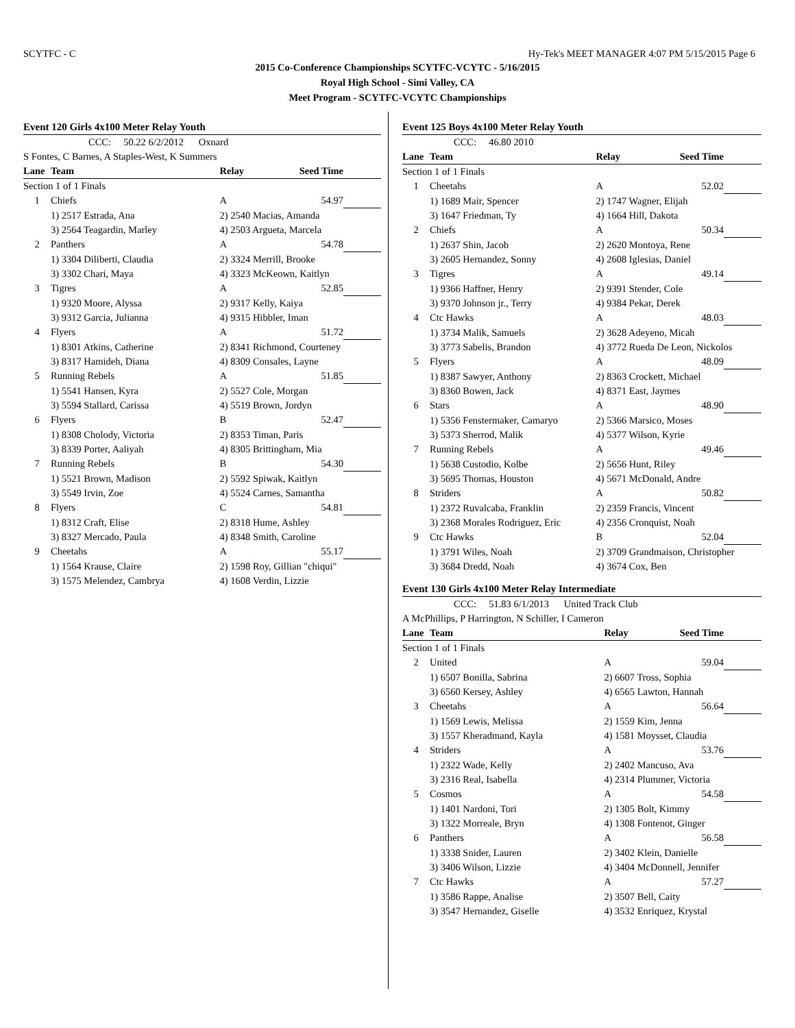SCYTFC - C Hy-Tek's MEET MANAGER 4:07 PM 5/15/2015 Page 6
2015 Co-Conference Championships SCYTFC-VCYTC - 5/16/2015
Royal High School - Simi Valley, CA
Meet Program - SCYTFC-VCYTC Championships
Event 120 Girls 4x100 Meter Relay Youth
| | CCC: 50.22 6/2/2012 Oxnard | | | |
| S Fontes, C Barnes, A Staples-West, K Summers | | | | |
| Lane | Team | Relay | Seed Time | |
| Section 1 of 1 Finals | | | | |
| 1 | Chiefs | A | 54.97 | |
| | 1) 2517 Estrada, Ana | 2) 2540 Macias, Amanda | | |
| | 3) 2564 Teagardin, Marley | 4) 2503 Argueta, Marcela | | |
| 2 | Panthers | A | 54.78 | |
| | 1) 3304 Diliberti, Claudia | 2) 3324 Merrill, Brooke | | |
| | 3) 3302 Chari, Maya | 4) 3323 McKeown, Kaitlyn | | |
| 3 | Tigres | A | 52.85 | |
| | 1) 9320 Moore, Alyssa | 2) 9317 Kelly, Kaiya | | |
| | 3) 9312 Garcia, Julianna | 4) 9315 Hibbler, Iman | | |
| 4 | Flyers | A | 51.72 | |
| | 1) 8301 Atkins, Catherine | 2) 8341 Richmond, Courteney | | |
| | 3) 8317 Hamideh, Diana | 4) 8309 Consales, Layne | | |
| 5 | Running Rebels | A | 51.85 | |
| | 1) 5541 Hansen, Kyra | 2) 5527 Cole, Morgan | | |
| | 3) 5594 Stallard, Carissa | 4) 5519 Brown, Jordyn | | |
| 6 | Flyers | B | 52.47 | |
| | 1) 8308 Cholody, Victoria | 2) 8353 Timan, Paris | | |
| | 3) 8339 Porter, Aaliyah | 4) 8305 Brittingham, Mia | | |
| 7 | Running Rebels | B | 54.30 | |
| | 1) 5521 Brown, Madison | 2) 5592 Spiwak, Kaitlyn | | |
| | 3) 5549 Irvin, Zoe | 4) 5524 Carnes, Samantha | | |
| 8 | Flyers | C | 54.81 | |
| | 1) 8312 Craft, Elise | 2) 8318 Hume, Ashley | | |
| | 3) 8327 Mercado, Paula | 4) 8348 Smith, Caroline | | |
| 9 | Cheetahs | A | 55.17 | |
| | 1) 1564 Krause, Claire | 2) 1598 Roy, Gillian "chiqui" | | |
| | 3) 1575 Melendez, Cambrya | 4) 1608 Verdin, Lizzie | | |
Event 125 Boys 4x100 Meter Relay Youth
| | CCC: 46.80 2010 | | | |
| Lane | Team | Relay | Seed Time | |
| Section 1 of 1 Finals | | | | |
| 1 | Cheetahs | A | 52.02 | |
| | 1) 1689 Mair, Spencer | 2) 1747 Wagner, Elijah | | |
| | 3) 1647 Friedman, Ty | 4) 1664 Hill, Dakota | | |
| 2 | Chiefs | A | 50.34 | |
| | 1) 2637 Shin, Jacob | 2) 2620 Montoya, Rene | | |
| | 3) 2605 Hernandez, Sonny | 4) 2608 Iglesias, Daniel | | |
| 3 | Tigres | A | 49.14 | |
| | 1) 9366 Haffner, Henry | 2) 9391 Stender, Cole | | |
| | 3) 9370 Johnson jr., Terry | 4) 9384 Pekar, Derek | | |
| 4 | Ctc Hawks | A | 48.03 | |
| | 1) 3734 Malik, Samuels | 2) 3628 Adeyeno, Micah | | |
| | 3) 3773 Sabelis, Brandon | 4) 3772 Rueda De Leon, Nickolos | | |
| 5 | Flyers | A | 48.09 | |
| | 1) 8387 Sawyer, Anthony | 2) 8363 Crockett, Michael | | |
| | 3) 8360 Bowen, Jack | 4) 8371 East, Jaymes | | |
| 6 | Stars | A | 48.90 | |
| | 1) 5356 Fenstermaker, Camaryo | 2) 5366 Marsico, Moses | | |
| | 3) 5373 Sherrod, Malik | 4) 5377 Wilson, Kyrie | | |
| 7 | Running Rebels | A | 49.46 | |
| | 1) 5638 Custodio, Kolbe | 2) 5656 Hunt, Riley | | |
| | 3) 5695 Thomas, Houston | 4) 5671 McDonald, Andre | | |
| 8 | Striders | A | 50.82 | |
| | 1) 2372 Ruvalcaba, Franklin | 2) 2359 Francis, Vincent | | |
| | 3) 2368 Morales Rodriguez, Eric | 4) 2356 Cronquist, Noah | | |
| 9 | Ctc Hawks | B | 52.04 | |
| | 1) 3791 Wiles, Noah | 2) 3709 Grandmaison, Christopher | | |
| | 3) 3684 Dredd, Noah | 4) 3674 Cox, Ben | | |
Event 130 Girls 4x100 Meter Relay Intermediate
| | CCC: 51.83 6/1/2013 United Track Club | | | |
| A McPhillips, P Harrington, N Schiller, I Cameron | | | | |
| Lane | Team | Relay | Seed Time | |
| Section 1 of 1 Finals | | | | |
| 2 | United | A | 59.04 | |
| | 1) 6507 Bonilla, Sabrina | 2) 6607 Tross, Sophia | | |
| | 3) 6560 Kersey, Ashley | 4) 6565 Lawton, Hannah | | |
| 3 | Cheetahs | A | 56.64 | |
| | 1) 1569 Lewis, Melissa | 2) 1559 Kim, Jenna | | |
| | 3) 1557 Kheradmand, Kayla | 4) 1581 Moysset, Claudia | | |
| 4 | Striders | A | 53.76 | |
| | 1) 2322 Wade, Kelly | 2) 2402 Mancuso, Ava | | |
| | 3) 2316 Real, Isabella | 4) 2314 Plummer, Victoria | | |
| 5 | Cosmos | A | 54.58 | |
| | 1) 1401 Nardoni, Tori | 2) 1305 Bolt, Kimmy | | |
| | 3) 1322 Morreale, Bryn | 4) 1308 Fontenot, Ginger | | |
| 6 | Panthers | A | 56.58 | |
| | 1) 3338 Snider, Lauren | 2) 3402 Klein, Danielle | | |
| | 3) 3406 Wilson, Lizzie | 4) 3404 McDonnell, Jennifer | | |
| 7 | Ctc Hawks | A | 57.27 | |
| | 1) 3586 Rappe, Analise | 2) 3507 Bell, Caity | | |
| | 3) 3547 Hernandez, Giselle | 4) 3532 Enriquez, Krystal | | |